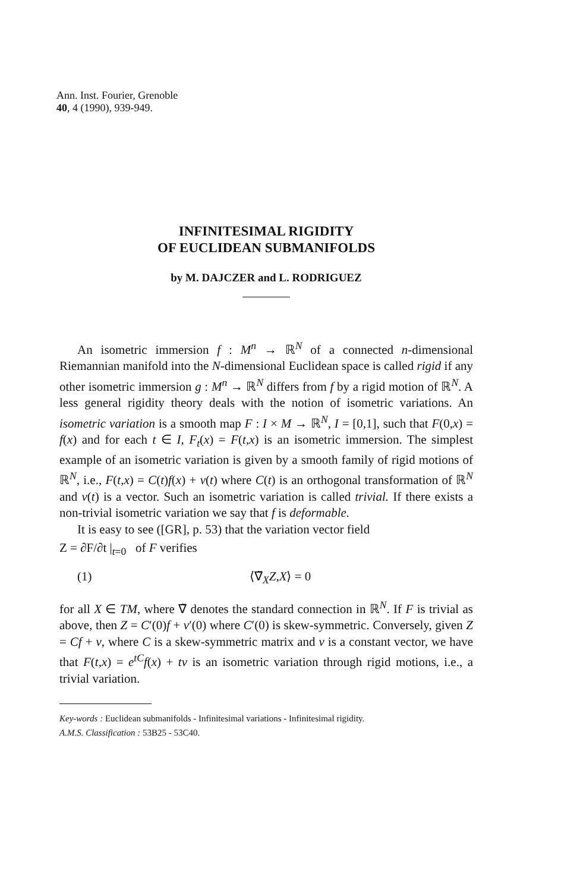Ann. Inst. Fourier, Grenoble
40, 4 (1990), 939-949.
INFINITESIMAL RIGIDITY
OF EUCLIDEAN SUBMANIFOLDS
by M. DAJCZER and L. RODRIGUEZ
An isometric immersion f : M<sup>n</sup> → ℝ<sup>N</sup> of a connected n-dimensional Riemannian manifold into the N-dimensional Euclidean space is called rigid if any other isometric immersion g : M<sup>n</sup> → ℝ<sup>N</sup> differs from f by a rigid motion of ℝ<sup>N</sup>. A less general rigidity theory deals with the notion of isometric variations. An isometric variation is a smooth map F : I × M → ℝ<sup>N</sup>, I = [0,1], such that F(0,x) = f(x) and for each t ∈ I, F<sub>t</sub>(x) = F(t,x) is an isometric immersion. The simplest example of an isometric variation is given by a smooth family of rigid motions of ℝ<sup>N</sup>, i.e., F(t,x) = C(t)f(x) + v(t) where C(t) is an orthogonal transformation of ℝ<sup>N</sup> and v(t) is a vector. Such an isometric variation is called trivial. If there exists a non-trivial isometric variation we say that f is deformable.
It is easy to see ([GR], p. 53) that the variation vector field
Z = ∂F/∂t |<sub>t=0</sub> of F verifies
(1) ⟨∇̃<sub>X</sub>Z,X⟩ = 0
for all X ∈ TM, where ∇̃ denotes the standard connection in ℝ<sup>N</sup>. If F is trivial as above, then Z = C′(0)f + v′(0) where C′(0) is skew-symmetric. Conversely, given Z = Cf + v, where C is a skew-symmetric matrix and v is a constant vector, we have that F(t,x) = e<sup>tC</sup>f(x) + tv is an isometric variation through rigid motions, i.e., a trivial variation.
Key-words : Euclidean submanifolds - Infinitesimal variations - Infinitesimal rigidity.
A.M.S. Classification : 53B25 - 53C40.